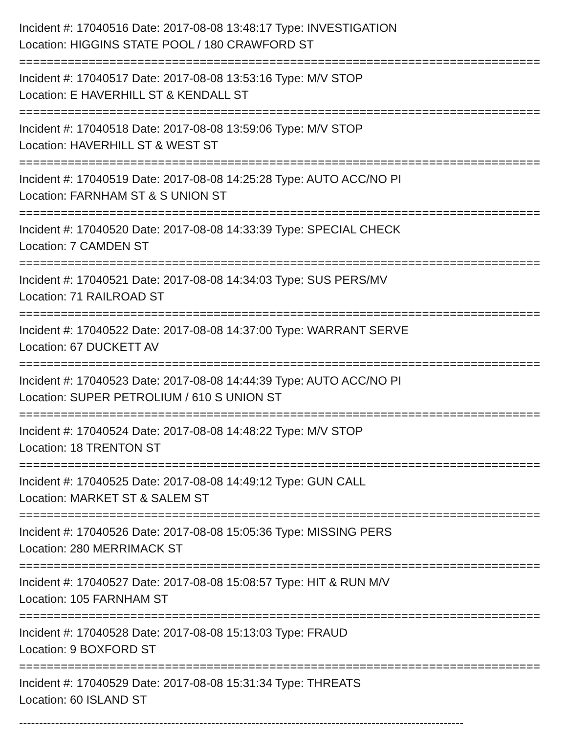Incident #: 17040516 Date: 2017-08-08 13:48:17 Type: INVESTIGATION
Location: HIGGINS STATE POOL / 180 CRAWFORD ST
===========================================================================
Incident #: 17040517 Date: 2017-08-08 13:53:16 Type: M/V STOP
Location: E HAVERHILL ST & KENDALL ST
===========================================================================
Incident #: 17040518 Date: 2017-08-08 13:59:06 Type: M/V STOP
Location: HAVERHILL ST & WEST ST
===========================================================================
Incident #: 17040519 Date: 2017-08-08 14:25:28 Type: AUTO ACC/NO PI
Location: FARNHAM ST & S UNION ST
===========================================================================
Incident #: 17040520 Date: 2017-08-08 14:33:39 Type: SPECIAL CHECK
Location: 7 CAMDEN ST
===========================================================================
Incident #: 17040521 Date: 2017-08-08 14:34:03 Type: SUS PERS/MV
Location: 71 RAILROAD ST
===========================================================================
Incident #: 17040522 Date: 2017-08-08 14:37:00 Type: WARRANT SERVE
Location: 67 DUCKETT AV
===========================================================================
Incident #: 17040523 Date: 2017-08-08 14:44:39 Type: AUTO ACC/NO PI
Location: SUPER PETROLIUM / 610 S UNION ST
===========================================================================
Incident #: 17040524 Date: 2017-08-08 14:48:22 Type: M/V STOP
Location: 18 TRENTON ST
===========================================================================
Incident #: 17040525 Date: 2017-08-08 14:49:12 Type: GUN CALL
Location: MARKET ST & SALEM ST
===========================================================================
Incident #: 17040526 Date: 2017-08-08 15:05:36 Type: MISSING PERS
Location: 280 MERRIMACK ST
===========================================================================
Incident #: 17040527 Date: 2017-08-08 15:08:57 Type: HIT & RUN M/V
Location: 105 FARNHAM ST
===========================================================================
Incident #: 17040528 Date: 2017-08-08 15:13:03 Type: FRAUD
Location: 9 BOXFORD ST
===========================================================================
Incident #: 17040529 Date: 2017-08-08 15:31:34 Type: THREATS
Location: 60 ISLAND ST
---------------------------------------------------------------------------------------------------------------